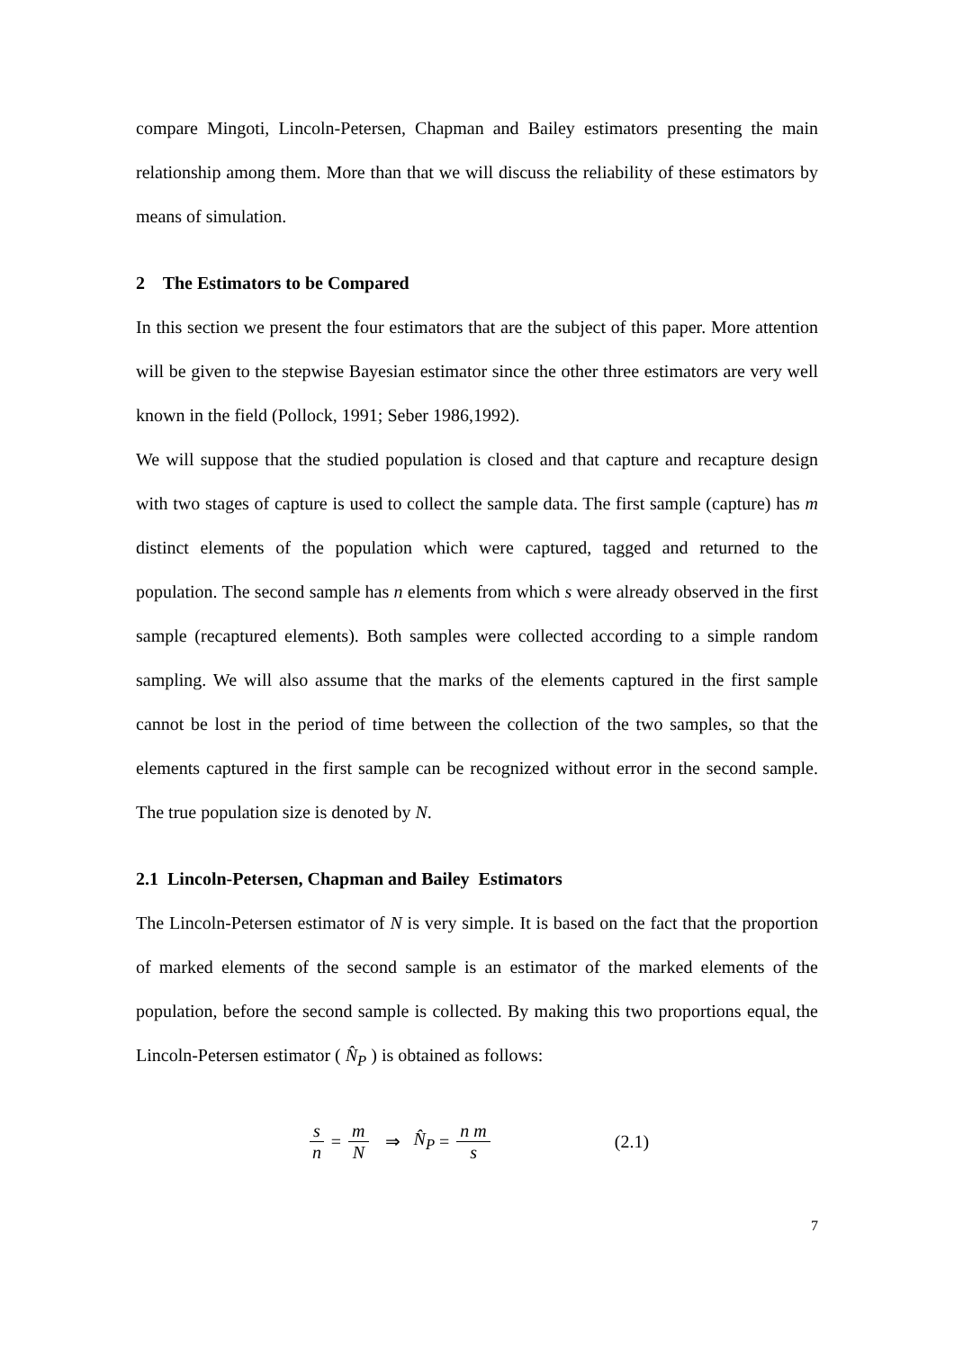compare Mingoti, Lincoln-Petersen, Chapman and Bailey estimators presenting the main relationship among them. More than that we will discuss the reliability of these estimators by means of simulation.
2 The Estimators to be Compared
In this section we present the four estimators that are the subject of this paper. More attention will be given to the stepwise Bayesian estimator since the other three estimators are very well known in the field (Pollock, 1991; Seber 1986,1992).
We will suppose that the studied population is closed and that capture and recapture design with two stages of capture is used to collect the sample data. The first sample (capture) has m distinct elements of the population which were captured, tagged and returned to the population. The second sample has n elements from which s were already observed in the first sample (recaptured elements). Both samples were collected according to a simple random sampling. We will also assume that the marks of the elements captured in the first sample cannot be lost in the period of time between the collection of the two samples, so that the elements captured in the first sample can be recognized without error in the second sample. The true population size is denoted by N.
2.1 Lincoln-Petersen, Chapman and Bailey Estimators
The Lincoln-Petersen estimator of N is very simple. It is based on the fact that the proportion of marked elements of the second sample is an estimator of the marked elements of the population, before the second sample is collected. By making this two proportions equal, the Lincoln-Petersen estimator ( N̂<sub>P</sub> ) is obtained as follows:
s n = m N ⇒ N̂<sub>P</sub> = n m s (2.1)
7